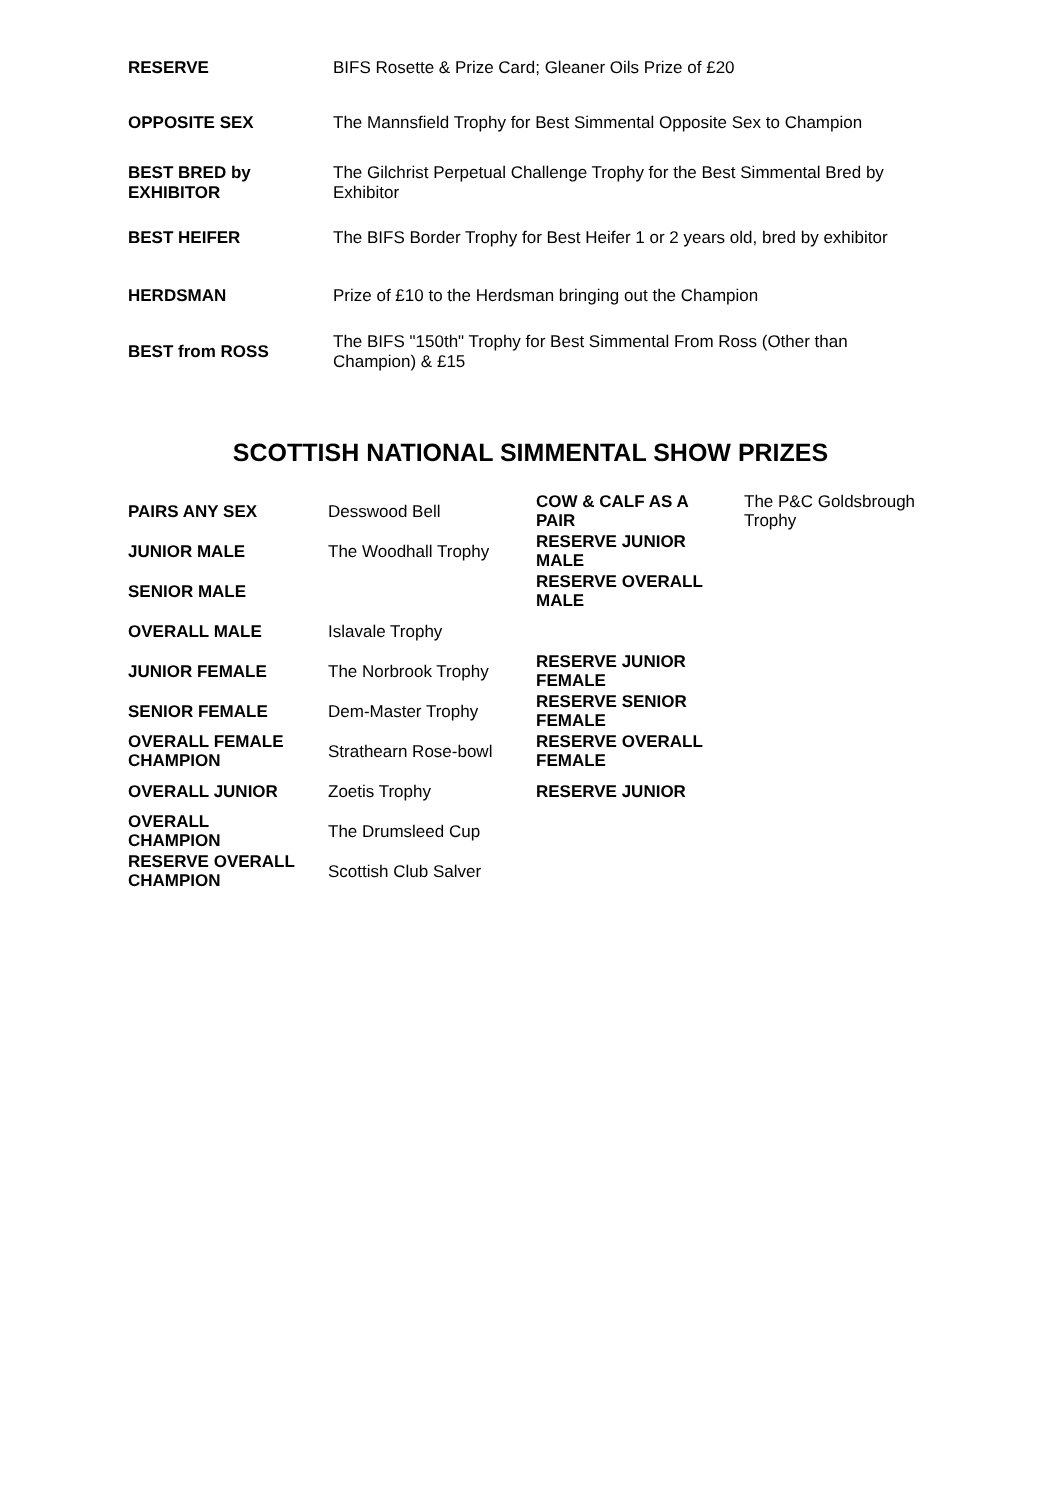| RESERVE | BIFS Rosette & Prize Card; Gleaner Oils Prize of £20 |
| OPPOSITE SEX | The Mannsfield Trophy for Best Simmental Opposite Sex to Champion |
| BEST BRED by EXHIBITOR | The Gilchrist Perpetual Challenge Trophy for the Best Simmental Bred by Exhibitor |
| BEST HEIFER | The BIFS Border Trophy for Best Heifer 1 or 2 years old, bred by exhibitor |
| HERDSMAN | Prize of £10 to the Herdsman bringing out the Champion |
| BEST from ROSS | The BIFS "150th" Trophy for Best Simmental From Ross (Other than Champion) & £15 |
SCOTTISH NATIONAL SIMMENTAL SHOW PRIZES
| PAIRS ANY SEX | Desswood Bell | COW & CALF AS A PAIR | The P&C Goldsbrough Trophy |
| JUNIOR MALE | The Woodhall Trophy | RESERVE JUNIOR MALE | |
| SENIOR MALE | | RESERVE OVERALL MALE | |
| OVERALL MALE | Islavale Trophy | | |
| JUNIOR FEMALE | The Norbrook Trophy | RESERVE JUNIOR FEMALE | |
| SENIOR FEMALE | Dem-Master Trophy | RESERVE SENIOR FEMALE | |
| OVERALL FEMALE CHAMPION | Strathearn Rose-bowl | RESERVE OVERALL FEMALE | |
| OVERALL JUNIOR | Zoetis Trophy | RESERVE JUNIOR | |
| OVERALL CHAMPION | The Drumsleed Cup | | |
| RESERVE OVERALL CHAMPION | Scottish Club Salver | | |